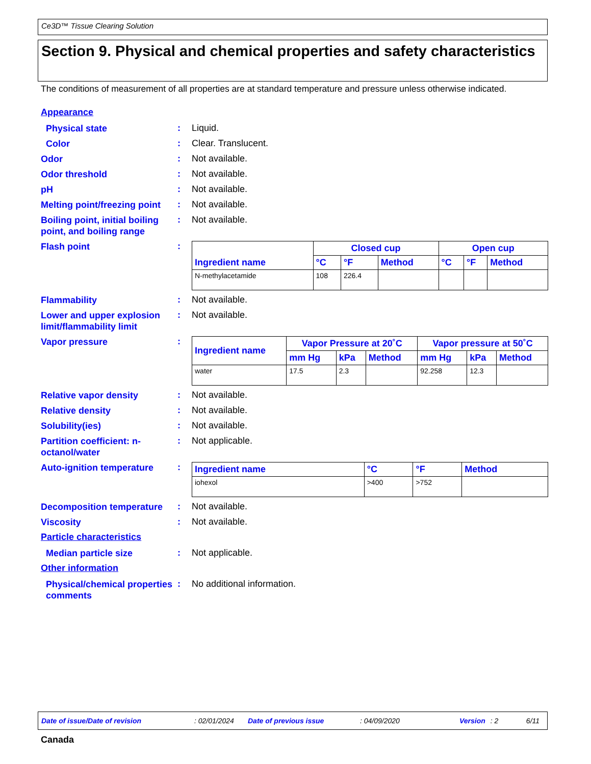Ce3D™ Tissue Clearing Solution
Section 9. Physical and chemical properties and safety characteristics
The conditions of measurement of all properties are at standard temperature and pressure unless otherwise indicated.
Appearance
Physical state
: Liquid.
Color
: Clear. Translucent.
Odor
: Not available.
Odor threshold
: Not available.
pH
: Not available.
Melting point/freezing point
: Not available.
Boiling point, initial boiling point, and boiling range
: Not available.
Flash point
:
| Ingredient name | Closed cup | | | Open cup | | |
| --- | --- | --- | --- | --- | --- | --- |
| | °C | °F | Method | °C | °F | Method |
| N-methylacetamide | 108 | 226.4 | | | | |
Flammability
: Not available.
Lower and upper explosion limit/flammability limit
: Not available.
Vapor pressure
:
| Ingredient name | Vapor Pressure at 20˚C | | | Vapor pressure at 50˚C | | |
| --- | --- | --- | --- | --- | --- | --- |
| | mm Hg | kPa | Method | mm Hg | kPa | Method |
| water | 17.5 | 2.3 | | 92.258 | 12.3 | |
Relative vapor density
: Not available.
Relative density
: Not available.
Solubility(ies)
: Not available.
Partition coefficient: n-octanol/water
: Not applicable.
Auto-ignition temperature
:
| Ingredient name | °C | °F | Method |
| --- | --- | --- | --- |
| iohexol | >400 | >752 | |
Decomposition temperature
: Not available.
Viscosity
: Not available.
Particle characteristics
Median particle size
: Not applicable.
Other information
Physical/chemical properties comments
: No additional information.
Date of issue/Date of revision: 02/01/2024 Date of previous issue: 04/09/2020 Version: 2 6/11
Canada